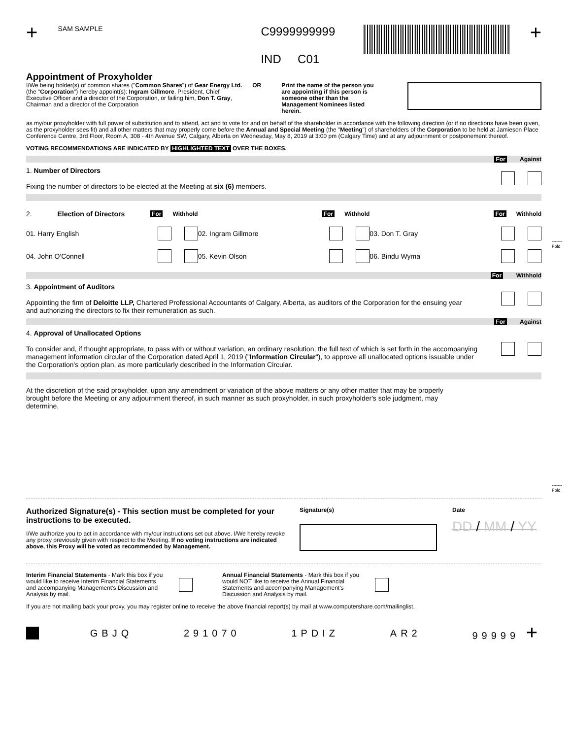-------
Fold
-------
Fold
+
SAM SAMPLE
C9999999999
IND C01
+
Appointment of Proxyholder
I/We being holder(s) of common shares ("Common Shares") of Gear Energy Ltd. (the "Corporation") hereby appoint(s): Ingram Gillmore, President, Chief Executive Officer and a director of the Corporation, or failing him, Don T. Gray, Chairman and a director of the Corporation
OR Print the name of the person you are appointing if this person is someone other than the Management Nominees listed herein.
as my/our proxyholder with full power of substitution and to attend, act and to vote for and on behalf of the shareholder in accordance with the following direction (or if no directions have been given, as the proxyholder sees fit) and all other matters that may properly come before the Annual and Special Meeting (the "Meeting") of shareholders of the Corporation to be held at Jamieson Place Conference Centre, 3rd Floor, Room A, 308 - 4th Avenue SW, Calgary, Alberta on Wednesday, May 8, 2019 at 3:00 pm (Calgary Time) and at any adjournment or postponement thereof.
VOTING RECOMMENDATIONS ARE INDICATED BY HIGHLIGHTED TEXT OVER THE BOXES.
For Against
1. Number of Directors
Fixing the number of directors to be elected at the Meeting at six (6) members.
2. Election of Directors For Withhold
For Withhold For Withhold
01. Harry English 02. Ingram Gillmore 03. Don T. Gray
04. John O'Connell 05. Kevin Olson 06. Bindu Wyma
For Withhold
3. Appointment of Auditors
Appointing the firm of Deloitte LLP, Chartered Professional Accountants of Calgary, Alberta, as auditors of the Corporation for the ensuing year and authorizing the directors to fix their remuneration as such.
For Against
4. Approval of Unallocated Options
To consider and, if thought appropriate, to pass with or without variation, an ordinary resolution, the full text of which is set forth in the accompanying management information circular of the Corporation dated April 1, 2019 ("Information Circular"), to approve all unallocated options issuable under the Corporation's option plan, as more particularly described in the Information Circular.
At the discretion of the said proxyholder, upon any amendment or variation of the above matters or any other matter that may be properly brought before the Meeting or any adjournment thereof, in such manner as such proxyholder, in such proxyholder's sole judgment, may determine.
Authorized Signature(s) - This section must be completed for your instructions to be executed.
I/We authorize you to act in accordance with my/our instructions set out above. I/We hereby revoke any proxy previously given with respect to the Meeting. If no voting instructions are indicated above, this Proxy will be voted as recommended by Management.
Signature(s) Date
DD / MM / YY
Interim Financial Statements - Mark this box if you would like to receive Interim Financial Statements and accompanying Management's Discussion and Analysis by mail.
Annual Financial Statements - Mark this box if you would NOT like to receive the Annual Financial Statements and accompanying Management's Discussion and Analysis by mail.
If you are not mailing back your proxy, you may register online to receive the above financial report(s) by mail at www.computershare.com/mailinglist.
GBJQ 291070 1PDIZ AR2 99999 +